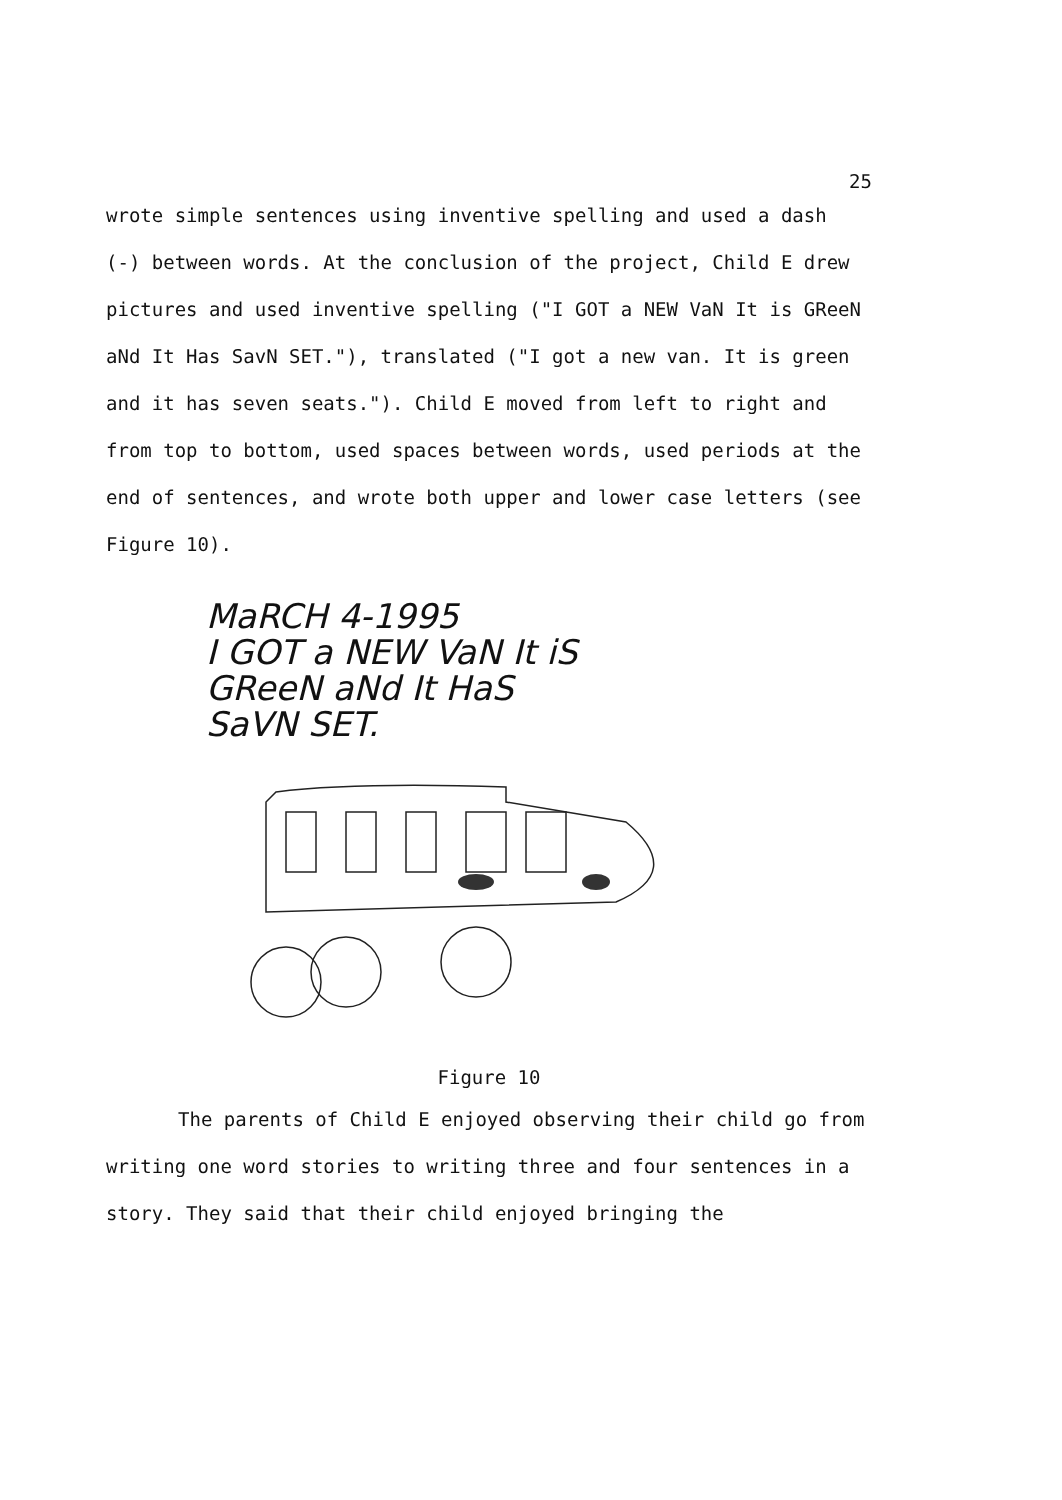25
wrote simple sentences using inventive spelling and used a dash (-) between words. At the conclusion of the project, Child E drew pictures and used inventive spelling ("I GOT a NEW VaN It is GReeN aNd It Has SavN SET."), translated ("I got a new van. It is green and it has seven seats."). Child E moved from left to right and from top to bottom, used spaces between words, used periods at the end of sentences, and wrote both upper and lower case letters (see Figure 10).
MaRCH 4-1995
I GOT a NEW VaN It iS
GReeN aNd It HaS
SaVN SET.
Figure 10
The parents of Child E enjoyed observing their child go from writing one word stories to writing three and four sentences in a story. They said that their child enjoyed bringing the